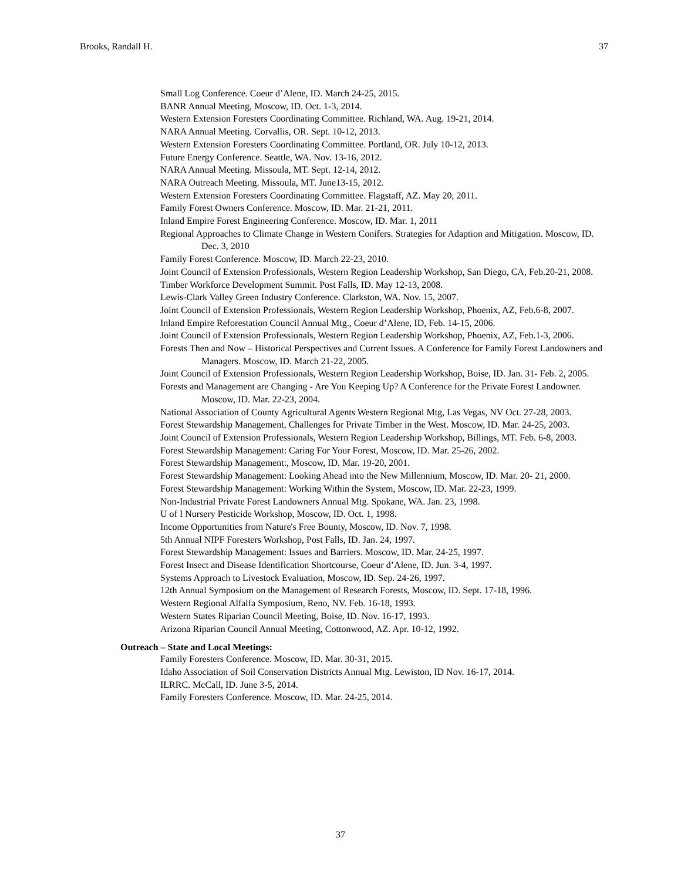Brooks, Randall H. 37
Small Log Conference. Coeur d’Alene, ID. March 24-25, 2015.
BANR Annual Meeting, Moscow, ID. Oct. 1-3, 2014.
Western Extension Foresters Coordinating Committee. Richland, WA. Aug. 19-21, 2014.
NARA Annual Meeting. Corvallis, OR. Sept. 10-12, 2013.
Western Extension Foresters Coordinating Committee. Portland, OR. July 10-12, 2013.
Future Energy Conference. Seattle, WA. Nov. 13-16, 2012.
NARA Annual Meeting. Missoula, MT. Sept. 12-14, 2012.
NARA Outreach Meeting. Missoula, MT. June13-15, 2012.
Western Extension Foresters Coordinating Committee. Flagstaff, AZ. May 20, 2011.
Family Forest Owners Conference. Moscow, ID. Mar. 21-21, 2011.
Inland Empire Forest Engineering Conference. Moscow, ID. Mar. 1, 2011
Regional Approaches to Climate Change in Western Conifers. Strategies for Adaption and Mitigation. Moscow, ID. Dec. 3, 2010
Family Forest Conference. Moscow, ID. March 22-23, 2010.
Joint Council of Extension Professionals, Western Region Leadership Workshop, San Diego, CA, Feb.20-21, 2008.
Timber Workforce Development Summit. Post Falls, ID. May 12-13, 2008.
Lewis-Clark Valley Green Industry Conference. Clarkston, WA. Nov. 15, 2007.
Joint Council of Extension Professionals, Western Region Leadership Workshop, Phoenix, AZ, Feb.6-8, 2007.
Inland Empire Reforestation Council Annual Mtg., Coeur d’Alene, ID, Feb. 14-15, 2006.
Joint Council of Extension Professionals, Western Region Leadership Workshop, Phoenix, AZ, Feb.1-3, 2006.
Forests Then and Now – Historical Perspectives and Current Issues. A Conference for Family Forest Landowners and Managers. Moscow, ID. March 21-22, 2005.
Joint Council of Extension Professionals, Western Region Leadership Workshop, Boise, ID. Jan. 31- Feb. 2, 2005.
Forests and Management are Changing - Are You Keeping Up? A Conference for the Private Forest Landowner. Moscow, ID. Mar. 22-23, 2004.
National Association of County Agricultural Agents Western Regional Mtg, Las Vegas, NV Oct. 27-28, 2003.
Forest Stewardship Management, Challenges for Private Timber in the West. Moscow, ID. Mar. 24-25, 2003.
Joint Council of Extension Professionals, Western Region Leadership Workshop, Billings, MT. Feb. 6-8, 2003.
Forest Stewardship Management: Caring For Your Forest, Moscow, ID. Mar. 25-26, 2002.
Forest Stewardship Management:, Moscow, ID. Mar. 19-20, 2001.
Forest Stewardship Management: Looking Ahead into the New Millennium, Moscow, ID. Mar. 20- 21, 2000.
Forest Stewardship Management: Working Within the System, Moscow, ID. Mar. 22-23, 1999.
Non-Industrial Private Forest Landowners Annual Mtg. Spokane, WA. Jan. 23, 1998.
U of I Nursery Pesticide Workshop, Moscow, ID. Oct. 1, 1998.
Income Opportunities from Nature's Free Bounty, Moscow, ID. Nov. 7, 1998.
5th Annual NIPF Foresters Workshop, Post Falls, ID. Jan. 24, 1997.
Forest Stewardship Management: Issues and Barriers. Moscow, ID. Mar. 24-25, 1997.
Forest Insect and Disease Identification Shortcourse, Coeur d’Alene, ID. Jun. 3-4, 1997.
Systems Approach to Livestock Evaluation, Moscow, ID. Sep. 24-26, 1997.
12th Annual Symposium on the Management of Research Forests, Moscow, ID. Sept. 17-18, 1996.
Western Regional Alfalfa Symposium, Reno, NV. Feb. 16-18, 1993.
Western States Riparian Council Meeting, Boise, ID. Nov. 16-17, 1993.
Arizona Riparian Council Annual Meeting, Cottonwood, AZ. Apr. 10-12, 1992.
Outreach – State and Local Meetings:
Family Foresters Conference. Moscow, ID. Mar. 30-31, 2015.
Idaho Association of Soil Conservation Districts Annual Mtg. Lewiston, ID Nov. 16-17, 2014.
ILRRC. McCall, ID. June 3-5, 2014.
Family Foresters Conference. Moscow, ID. Mar. 24-25, 2014.
37